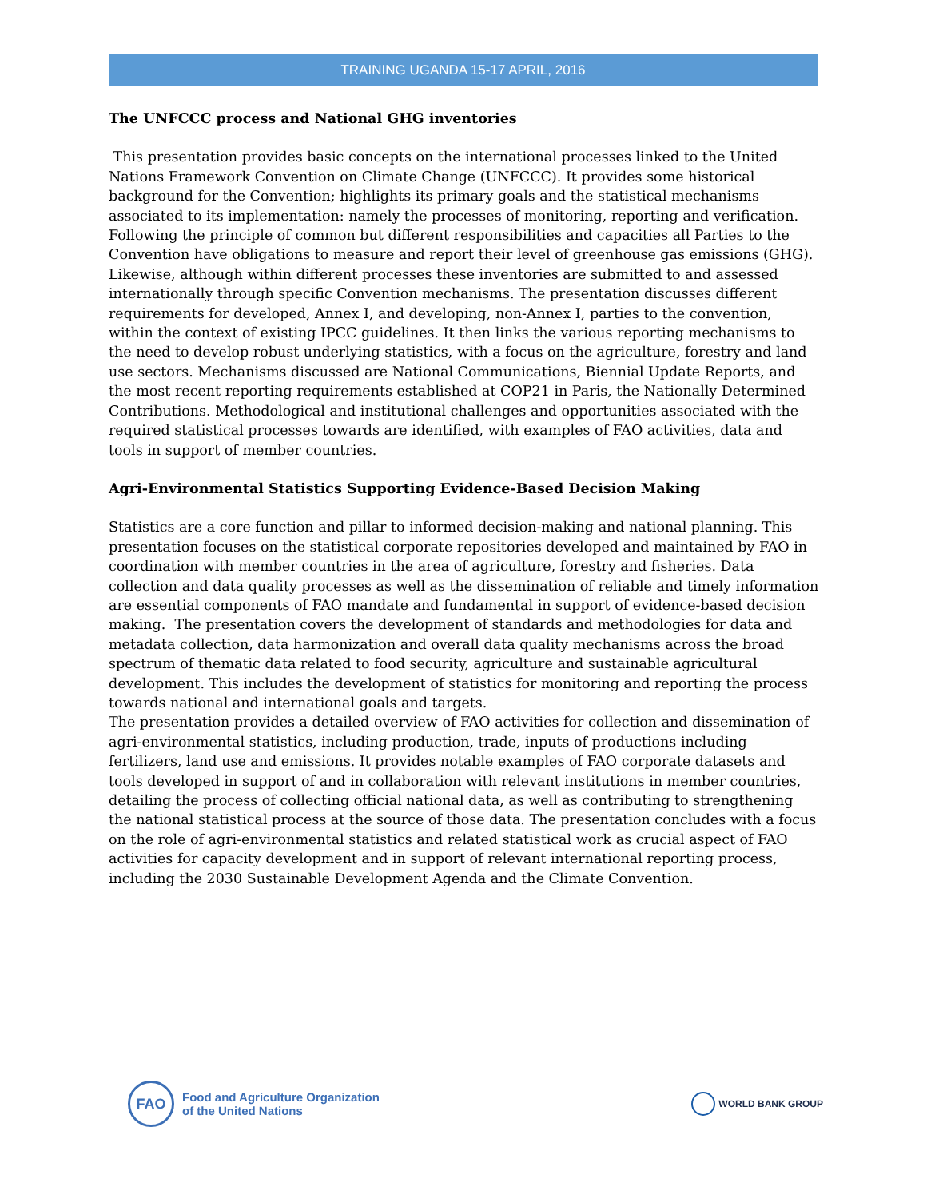TRAINING UGANDA 15-17 APRIL, 2016
The UNFCCC process and National GHG inventories
This presentation provides basic concepts on the international processes linked to the United Nations Framework Convention on Climate Change (UNFCCC). It provides some historical background for the Convention; highlights its primary goals and the statistical mechanisms associated to its implementation: namely the processes of monitoring, reporting and verification. Following the principle of common but different responsibilities and capacities all Parties to the Convention have obligations to measure and report their level of greenhouse gas emissions (GHG). Likewise, although within different processes these inventories are submitted to and assessed internationally through specific Convention mechanisms. The presentation discusses different requirements for developed, Annex I, and developing, non-Annex I, parties to the convention, within the context of existing IPCC guidelines. It then links the various reporting mechanisms to the need to develop robust underlying statistics, with a focus on the agriculture, forestry and land use sectors. Mechanisms discussed are National Communications, Biennial Update Reports, and the most recent reporting requirements established at COP21 in Paris, the Nationally Determined Contributions. Methodological and institutional challenges and opportunities associated with the required statistical processes towards are identified, with examples of FAO activities, data and tools in support of member countries.
Agri-Environmental Statistics Supporting Evidence-Based Decision Making
Statistics are a core function and pillar to informed decision-making and national planning. This presentation focuses on the statistical corporate repositories developed and maintained by FAO in coordination with member countries in the area of agriculture, forestry and fisheries. Data collection and data quality processes as well as the dissemination of reliable and timely information are essential components of FAO mandate and fundamental in support of evidence-based decision making. The presentation covers the development of standards and methodologies for data and metadata collection, data harmonization and overall data quality mechanisms across the broad spectrum of thematic data related to food security, agriculture and sustainable agricultural development. This includes the development of statistics for monitoring and reporting the process towards national and international goals and targets.
The presentation provides a detailed overview of FAO activities for collection and dissemination of agri-environmental statistics, including production, trade, inputs of productions including fertilizers, land use and emissions. It provides notable examples of FAO corporate datasets and tools developed in support of and in collaboration with relevant institutions in member countries, detailing the process of collecting official national data, as well as contributing to strengthening the national statistical process at the source of those data. The presentation concludes with a focus on the role of agri-environmental statistics and related statistical work as crucial aspect of FAO activities for capacity development and in support of relevant international reporting process, including the 2030 Sustainable Development Agenda and the Climate Convention.
FAO
Food and Agriculture Organization
of the United Nations
WORLD BANK GROUP